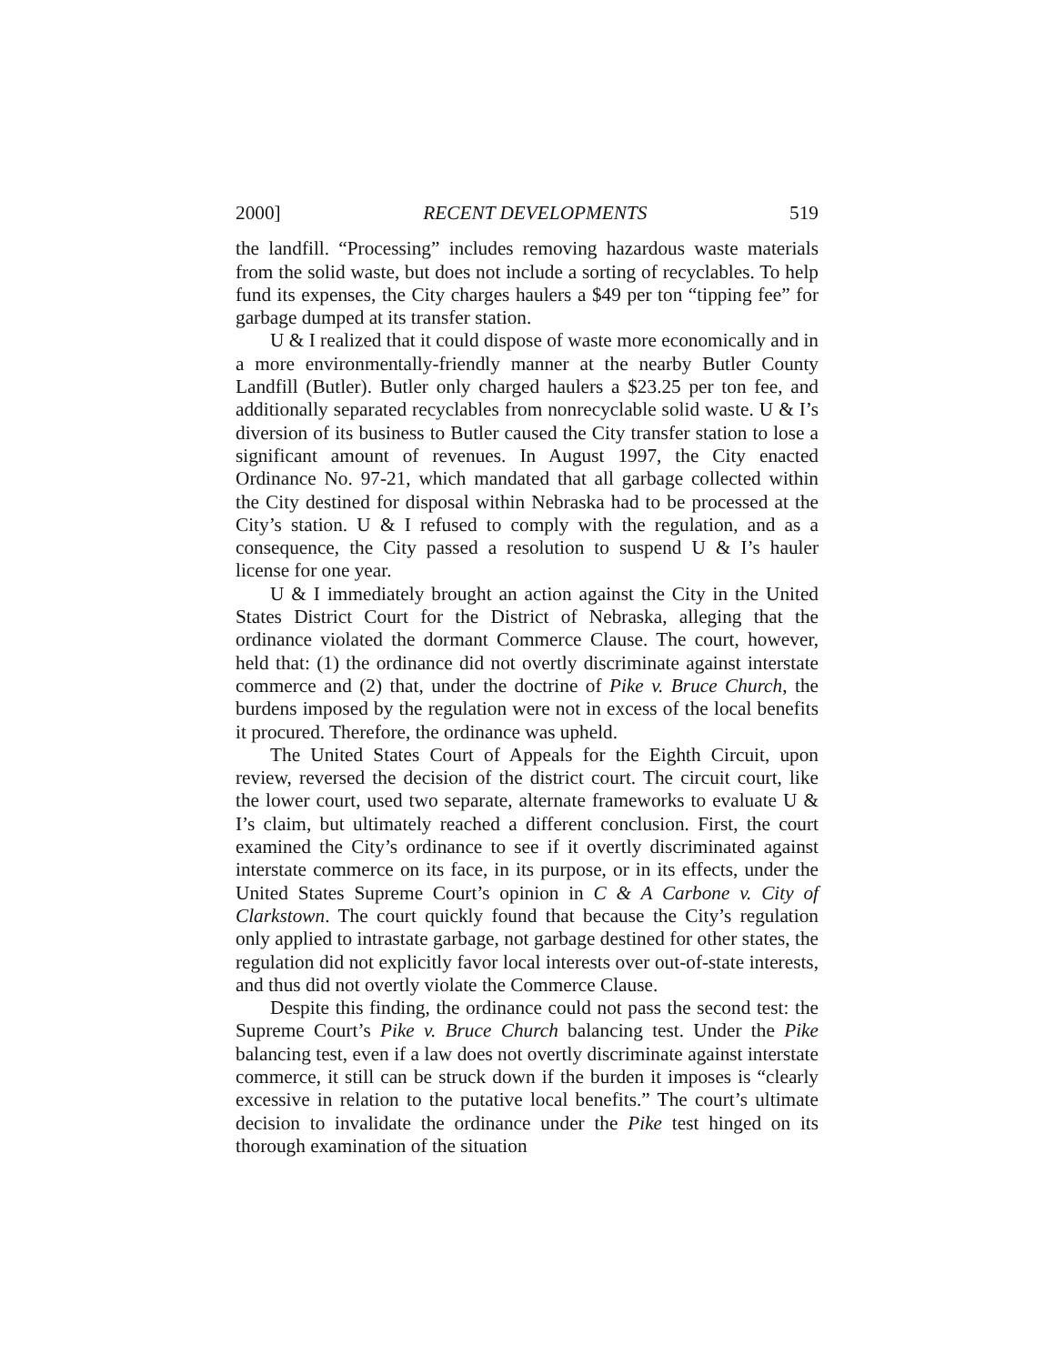2000] RECENT DEVELOPMENTS 519
the landfill. “Processing” includes removing hazardous waste materials from the solid waste, but does not include a sorting of recyclables. To help fund its expenses, the City charges haulers a $49 per ton “tipping fee” for garbage dumped at its transfer station.
U & I realized that it could dispose of waste more economically and in a more environmentally-friendly manner at the nearby Butler County Landfill (Butler). Butler only charged haulers a $23.25 per ton fee, and additionally separated recyclables from nonrecyclable solid waste. U & I’s diversion of its business to Butler caused the City transfer station to lose a significant amount of revenues. In August 1997, the City enacted Ordinance No. 97-21, which mandated that all garbage collected within the City destined for disposal within Nebraska had to be processed at the City’s station. U & I refused to comply with the regulation, and as a consequence, the City passed a resolution to suspend U & I’s hauler license for one year.
U & I immediately brought an action against the City in the United States District Court for the District of Nebraska, alleging that the ordinance violated the dormant Commerce Clause. The court, however, held that: (1) the ordinance did not overtly discriminate against interstate commerce and (2) that, under the doctrine of Pike v. Bruce Church, the burdens imposed by the regulation were not in excess of the local benefits it procured. Therefore, the ordinance was upheld.
The United States Court of Appeals for the Eighth Circuit, upon review, reversed the decision of the district court. The circuit court, like the lower court, used two separate, alternate frameworks to evaluate U & I’s claim, but ultimately reached a different conclusion. First, the court examined the City’s ordinance to see if it overtly discriminated against interstate commerce on its face, in its purpose, or in its effects, under the United States Supreme Court’s opinion in C & A Carbone v. City of Clarkstown. The court quickly found that because the City’s regulation only applied to intrastate garbage, not garbage destined for other states, the regulation did not explicitly favor local interests over out-of-state interests, and thus did not overtly violate the Commerce Clause.
Despite this finding, the ordinance could not pass the second test: the Supreme Court’s Pike v. Bruce Church balancing test. Under the Pike balancing test, even if a law does not overtly discriminate against interstate commerce, it still can be struck down if the burden it imposes is “clearly excessive in relation to the putative local benefits.” The court’s ultimate decision to invalidate the ordinance under the Pike test hinged on its thorough examination of the situation